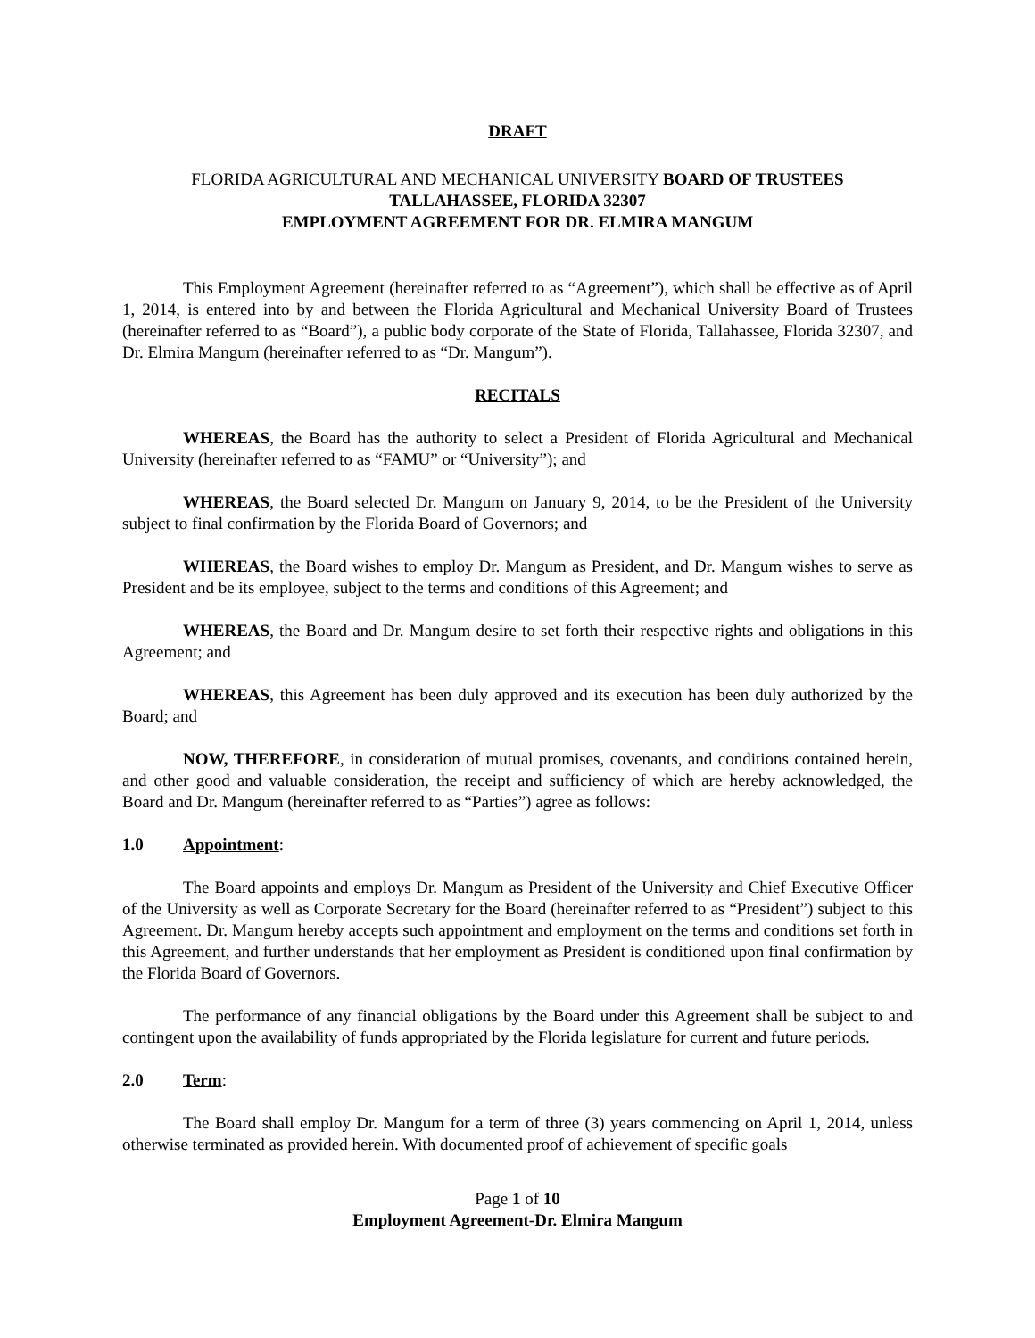DRAFT
FLORIDA AGRICULTURAL AND MECHANICAL UNIVERSITY BOARD OF TRUSTEES
TALLAHASSEE, FLORIDA 32307
EMPLOYMENT AGREEMENT FOR DR. ELMIRA MANGUM
This Employment Agreement (hereinafter referred to as “Agreement”), which shall be effective as of April 1, 2014, is entered into by and between the Florida Agricultural and Mechanical University Board of Trustees (hereinafter referred to as “Board”), a public body corporate of the State of Florida, Tallahassee, Florida 32307, and Dr. Elmira Mangum (hereinafter referred to as “Dr. Mangum”).
RECITALS
WHEREAS, the Board has the authority to select a President of Florida Agricultural and Mechanical University (hereinafter referred to as “FAMU” or “University”); and
WHEREAS, the Board selected Dr. Mangum on January 9, 2014, to be the President of the University subject to final confirmation by the Florida Board of Governors; and
WHEREAS, the Board wishes to employ Dr. Mangum as President, and Dr. Mangum wishes to serve as President and be its employee, subject to the terms and conditions of this Agreement; and
WHEREAS, the Board and Dr. Mangum desire to set forth their respective rights and obligations in this Agreement; and
WHEREAS, this Agreement has been duly approved and its execution has been duly authorized by the Board; and
NOW, THEREFORE, in consideration of mutual promises, covenants, and conditions contained herein, and other good and valuable consideration, the receipt and sufficiency of which are hereby acknowledged, the Board and Dr. Mangum (hereinafter referred to as “Parties”) agree as follows:
1.0 Appointment:
The Board appoints and employs Dr. Mangum as President of the University and Chief Executive Officer of the University as well as Corporate Secretary for the Board (hereinafter referred to as “President”) subject to this Agreement. Dr. Mangum hereby accepts such appointment and employment on the terms and conditions set forth in this Agreement, and further understands that her employment as President is conditioned upon final confirmation by the Florida Board of Governors.
The performance of any financial obligations by the Board under this Agreement shall be subject to and contingent upon the availability of funds appropriated by the Florida legislature for current and future periods.
2.0 Term:
The Board shall employ Dr. Mangum for a term of three (3) years commencing on April 1, 2014, unless otherwise terminated as provided herein. With documented proof of achievement of specific goals
Page 1 of 10
Employment Agreement-Dr. Elmira Mangum